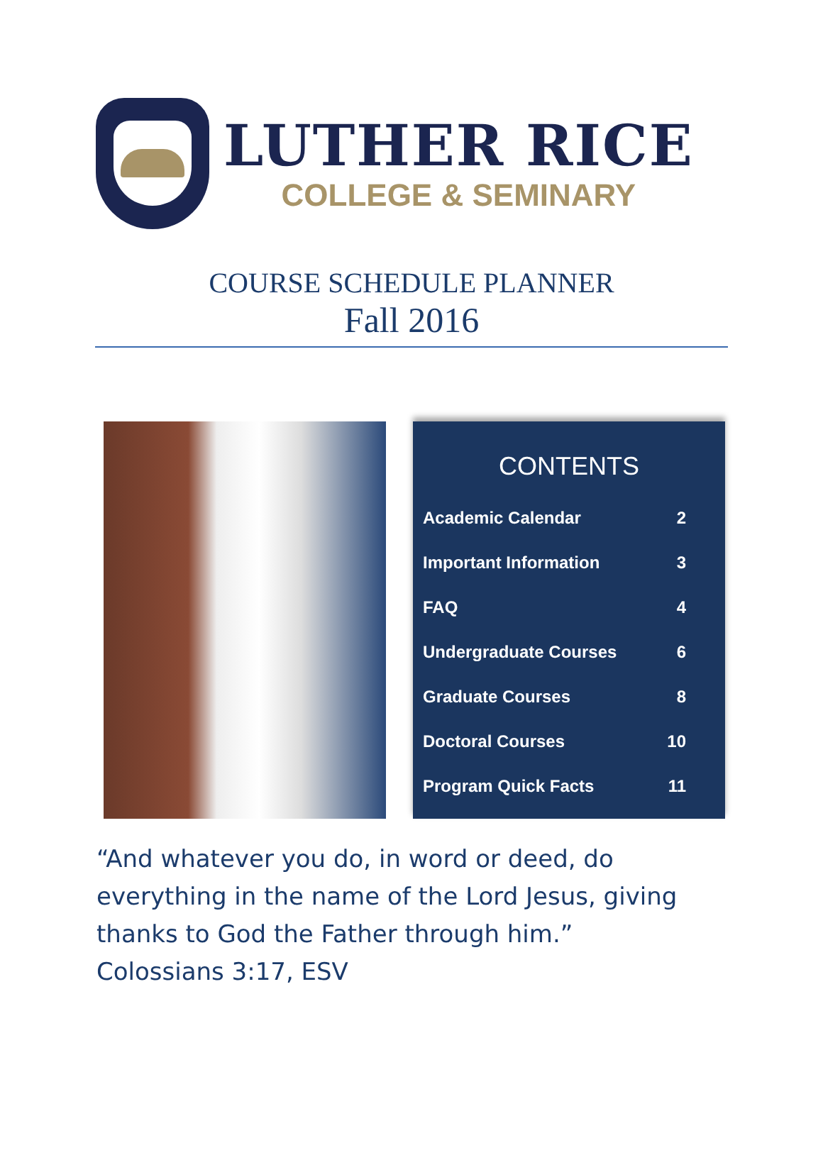LUTHER RICE
COLLEGE & SEMINARY
COURSE SCHEDULE PLANNER
Fall 2016
CONTENTS
| Academic Calendar | 2 |
| Important Information | 3 |
| FAQ | 4 |
| Undergraduate Courses | 6 |
| Graduate Courses | 8 |
| Doctoral Courses | 10 |
| Program Quick Facts | 11 |
“And whatever you do, in word or deed, do everything in the name of the Lord Jesus, giving thanks to God the Father through him.” Colossians 3:17, ESV